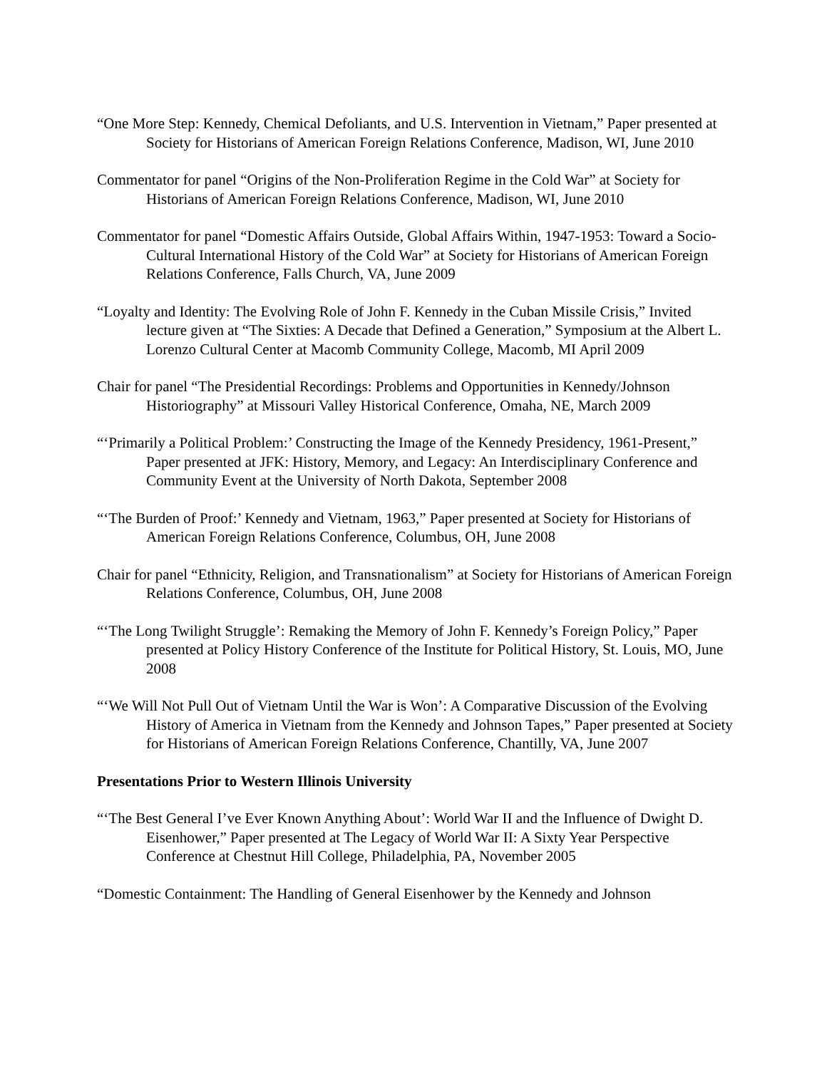“One More Step: Kennedy, Chemical Defoliants, and U.S. Intervention in Vietnam,” Paper presented at Society for Historians of American Foreign Relations Conference, Madison, WI, June 2010
Commentator for panel “Origins of the Non-Proliferation Regime in the Cold War” at Society for Historians of American Foreign Relations Conference, Madison, WI, June 2010
Commentator for panel “Domestic Affairs Outside, Global Affairs Within, 1947-1953: Toward a Socio-Cultural International History of the Cold War” at Society for Historians of American Foreign Relations Conference, Falls Church, VA, June 2009
“Loyalty and Identity: The Evolving Role of John F. Kennedy in the Cuban Missile Crisis,” Invited lecture given at “The Sixties: A Decade that Defined a Generation,” Symposium at the Albert L. Lorenzo Cultural Center at Macomb Community College, Macomb, MI April 2009
Chair for panel “The Presidential Recordings: Problems and Opportunities in Kennedy/Johnson Historiography” at Missouri Valley Historical Conference, Omaha, NE, March 2009
“‘Primarily a Political Problem:’ Constructing the Image of the Kennedy Presidency, 1961-Present,” Paper presented at JFK: History, Memory, and Legacy: An Interdisciplinary Conference and Community Event at the University of North Dakota, September 2008
“‘The Burden of Proof:’ Kennedy and Vietnam, 1963,” Paper presented at Society for Historians of American Foreign Relations Conference, Columbus, OH, June 2008
Chair for panel “Ethnicity, Religion, and Transnationalism” at Society for Historians of American Foreign Relations Conference, Columbus, OH, June 2008
“‘The Long Twilight Struggle’: Remaking the Memory of John F. Kennedy’s Foreign Policy,” Paper presented at Policy History Conference of the Institute for Political History, St. Louis, MO, June 2008
“‘We Will Not Pull Out of Vietnam Until the War is Won’: A Comparative Discussion of the Evolving History of America in Vietnam from the Kennedy and Johnson Tapes,” Paper presented at Society for Historians of American Foreign Relations Conference, Chantilly, VA, June 2007
Presentations Prior to Western Illinois University
“‘The Best General I’ve Ever Known Anything About’: World War II and the Influence of Dwight D. Eisenhower,” Paper presented at The Legacy of World War II: A Sixty Year Perspective Conference at Chestnut Hill College, Philadelphia, PA, November 2005
“Domestic Containment: The Handling of General Eisenhower by the Kennedy and Johnson